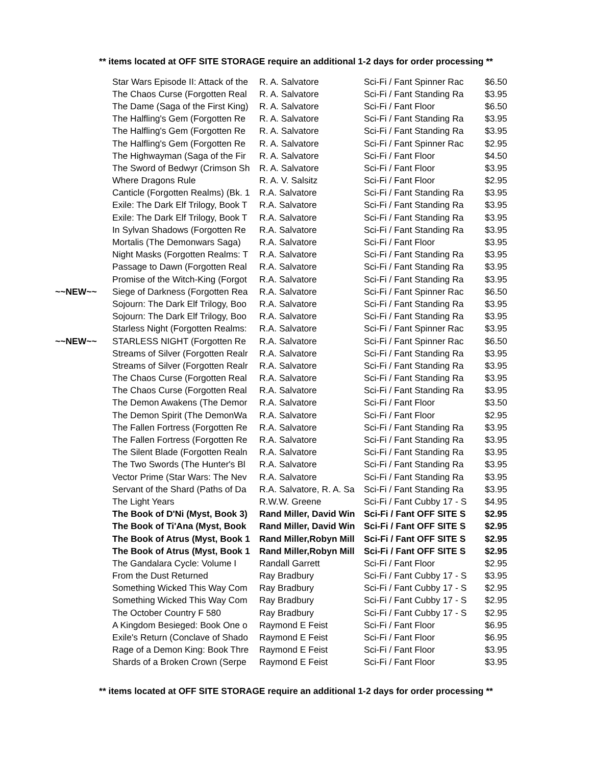** items located at OFF SITE STORAGE require an additional 1-2 days for order processing **
| | Star Wars Episode II: Attack of the | R. A. Salvatore | Sci-Fi / Fant Spinner Rac | $6.50 |
| | The Chaos Curse (Forgotten Real | R. A. Salvatore | Sci-Fi / Fant Standing Ra | $3.95 |
| | The Dame (Saga of the First King) | R. A. Salvatore | Sci-Fi / Fant Floor | $6.50 |
| | The Halfling's Gem (Forgotten Re | R. A. Salvatore | Sci-Fi / Fant Standing Ra | $3.95 |
| | The Halfling's Gem (Forgotten Re | R. A. Salvatore | Sci-Fi / Fant Standing Ra | $3.95 |
| | The Halfling's Gem (Forgotten Re | R. A. Salvatore | Sci-Fi / Fant Spinner Rac | $2.95 |
| | The Highwayman (Saga of the Fir | R. A. Salvatore | Sci-Fi / Fant Floor | $4.50 |
| | The Sword of Bedwyr (Crimson Sh | R. A. Salvatore | Sci-Fi / Fant Floor | $3.95 |
| | Where Dragons Rule | R. A. V. Salsitz | Sci-Fi / Fant Floor | $2.95 |
| | Canticle (Forgotten Realms) (Bk. 1 | R.A. Salvatore | Sci-Fi / Fant Standing Ra | $3.95 |
| | Exile: The Dark Elf Trilogy, Book T | R.A. Salvatore | Sci-Fi / Fant Standing Ra | $3.95 |
| | Exile: The Dark Elf Trilogy, Book T | R.A. Salvatore | Sci-Fi / Fant Standing Ra | $3.95 |
| | In Sylvan Shadows (Forgotten Re | R.A. Salvatore | Sci-Fi / Fant Standing Ra | $3.95 |
| | Mortalis (The Demonwars Saga) | R.A. Salvatore | Sci-Fi / Fant Floor | $3.95 |
| | Night Masks (Forgotten Realms: T | R.A. Salvatore | Sci-Fi / Fant Standing Ra | $3.95 |
| | Passage to Dawn (Forgotten Real | R.A. Salvatore | Sci-Fi / Fant Standing Ra | $3.95 |
| | Promise of the Witch-King (Forgot | R.A. Salvatore | Sci-Fi / Fant Standing Ra | $3.95 |
| ~~NEW~~ | Siege of Darkness (Forgotten Rea | R.A. Salvatore | Sci-Fi / Fant Spinner Rac | $6.50 |
| | Sojourn: The Dark Elf Trilogy, Boo | R.A. Salvatore | Sci-Fi / Fant Standing Ra | $3.95 |
| | Sojourn: The Dark Elf Trilogy, Boo | R.A. Salvatore | Sci-Fi / Fant Standing Ra | $3.95 |
| | Starless Night (Forgotten Realms: | R.A. Salvatore | Sci-Fi / Fant Spinner Rac | $3.95 |
| ~~NEW~~ | STARLESS NIGHT (Forgotten Re | R.A. Salvatore | Sci-Fi / Fant Spinner Rac | $6.50 |
| | Streams of Silver (Forgotten Realr | R.A. Salvatore | Sci-Fi / Fant Standing Ra | $3.95 |
| | Streams of Silver (Forgotten Realr | R.A. Salvatore | Sci-Fi / Fant Standing Ra | $3.95 |
| | The Chaos Curse (Forgotten Real | R.A. Salvatore | Sci-Fi / Fant Standing Ra | $3.95 |
| | The Chaos Curse (Forgotten Real | R.A. Salvatore | Sci-Fi / Fant Standing Ra | $3.95 |
| | The Demon Awakens (The Demor | R.A. Salvatore | Sci-Fi / Fant Floor | $3.50 |
| | The Demon Spirit (The DemonWa | R.A. Salvatore | Sci-Fi / Fant Floor | $2.95 |
| | The Fallen Fortress (Forgotten Re | R.A. Salvatore | Sci-Fi / Fant Standing Ra | $3.95 |
| | The Fallen Fortress (Forgotten Re | R.A. Salvatore | Sci-Fi / Fant Standing Ra | $3.95 |
| | The Silent Blade (Forgotten Realn | R.A. Salvatore | Sci-Fi / Fant Standing Ra | $3.95 |
| | The Two Swords (The Hunter's Bl | R.A. Salvatore | Sci-Fi / Fant Standing Ra | $3.95 |
| | Vector Prime (Star Wars: The Nev | R.A. Salvatore | Sci-Fi / Fant Standing Ra | $3.95 |
| | Servant of the Shard (Paths of Da | R.A. Salvatore, R. A. Sa | Sci-Fi / Fant Standing Ra | $3.95 |
| | The Light Years | R.W.W. Greene | Sci-Fi / Fant Cubby 17 - S | $4.95 |
| | The Book of D'Ni (Myst, Book 3) | Rand Miller, David Win | Sci-Fi / Fant OFF SITE S | $2.95 |
| | The Book of Ti'Ana (Myst, Book | Rand Miller, David Win | Sci-Fi / Fant OFF SITE S | $2.95 |
| | The Book of Atrus (Myst, Book 1 | Rand Miller,Robyn Mill | Sci-Fi / Fant OFF SITE S | $2.95 |
| | The Book of Atrus (Myst, Book 1 | Rand Miller,Robyn Mill | Sci-Fi / Fant OFF SITE S | $2.95 |
| | The Gandalara Cycle: Volume I | Randall Garrett | Sci-Fi / Fant Floor | $2.95 |
| | From the Dust Returned | Ray Bradbury | Sci-Fi / Fant Cubby 17 - S | $3.95 |
| | Something Wicked This Way Com | Ray Bradbury | Sci-Fi / Fant Cubby 17 - S | $2.95 |
| | Something Wicked This Way Com | Ray Bradbury | Sci-Fi / Fant Cubby 17 - S | $2.95 |
| | The October Country F 580 | Ray Bradbury | Sci-Fi / Fant Cubby 17 - S | $2.95 |
| | A Kingdom Besieged: Book One o | Raymond E Feist | Sci-Fi / Fant Floor | $6.95 |
| | Exile's Return (Conclave of Shado | Raymond E Feist | Sci-Fi / Fant Floor | $6.95 |
| | Rage of a Demon King: Book Thre | Raymond E Feist | Sci-Fi / Fant Floor | $3.95 |
| | Shards of a Broken Crown (Serpe | Raymond E Feist | Sci-Fi / Fant Floor | $3.95 |
** items located at OFF SITE STORAGE require an additional 1-2 days for order processing **